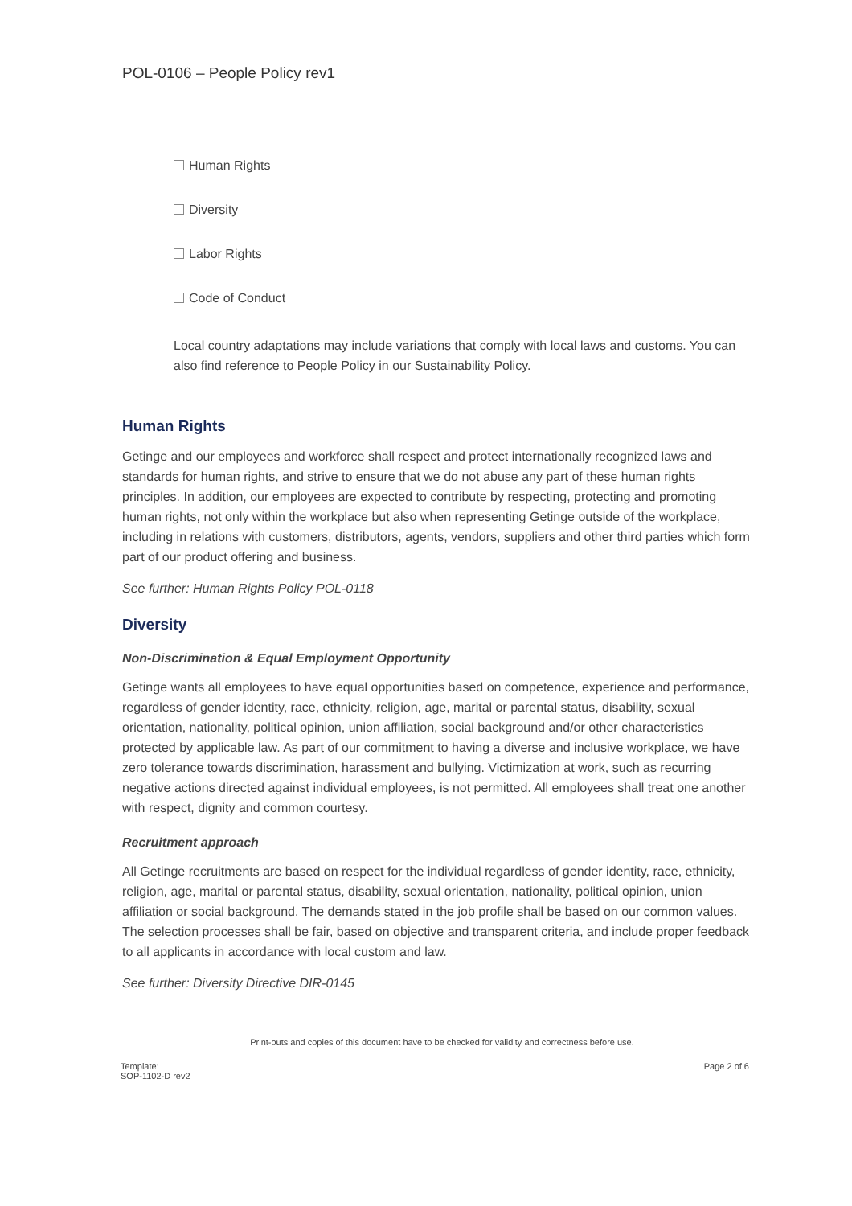POL-0106 – People Policy rev1
Human Rights
Diversity
Labor Rights
Code of Conduct
Local country adaptations may include variations that comply with local laws and customs. You can also find reference to People Policy in our Sustainability Policy.
Human Rights
Getinge and our employees and workforce shall respect and protect internationally recognized laws and standards for human rights, and strive to ensure that we do not abuse any part of these human rights principles. In addition, our employees are expected to contribute by respecting, protecting and promoting human rights, not only within the workplace but also when representing Getinge outside of the workplace, including in relations with customers, distributors, agents, vendors, suppliers and other third parties which form part of our product offering and business.
See further: Human Rights Policy POL-0118
Diversity
Non-Discrimination & Equal Employment Opportunity
Getinge wants all employees to have equal opportunities based on competence, experience and performance, regardless of gender identity, race, ethnicity, religion, age, marital or parental status, disability, sexual orientation, nationality, political opinion, union affiliation, social background and/or other characteristics protected by applicable law. As part of our commitment to having a diverse and inclusive workplace, we have zero tolerance towards discrimination, harassment and bullying. Victimization at work, such as recurring negative actions directed against individual employees, is not permitted. All employees shall treat one another with respect, dignity and common courtesy.
Recruitment approach
All Getinge recruitments are based on respect for the individual regardless of gender identity, race, ethnicity, religion, age, marital or parental status, disability, sexual orientation, nationality, political opinion, union affiliation or social background. The demands stated in the job profile shall be based on our common values. The selection processes shall be fair, based on objective and transparent criteria, and include proper feedback to all applicants in accordance with local custom and law.
See further: Diversity Directive DIR-0145
Print-outs and copies of this document have to be checked for validity and correctness before use.
Template:
SOP-1102-D rev2
Page 2 of 6